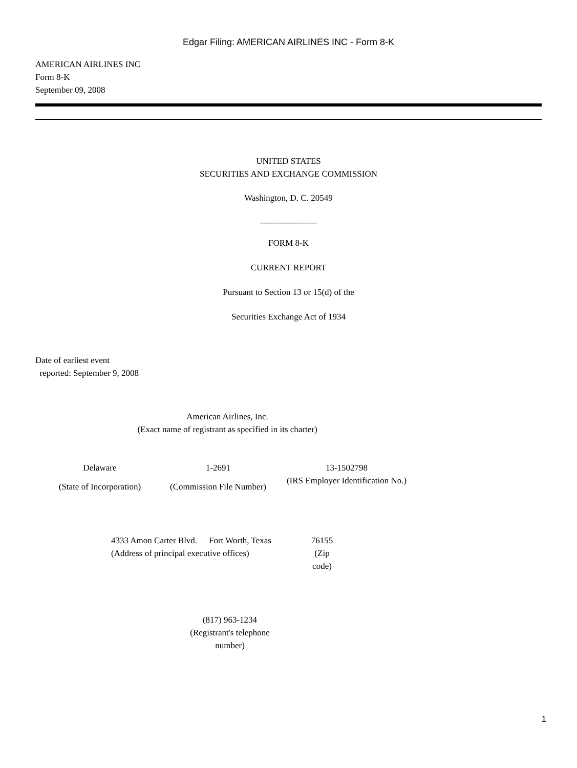Edgar Filing: AMERICAN AIRLINES INC - Form 8-K
AMERICAN AIRLINES INC
Form 8-K
September 09, 2008
UNITED STATES
SECURITIES AND EXCHANGE COMMISSION
Washington, D. C. 20549
_____________
FORM 8-K
CURRENT REPORT
Pursuant to Section 13 or 15(d) of the
Securities Exchange Act of 1934
Date of earliest event
reported: September 9, 2008
American Airlines, Inc.
(Exact name of registrant as specified in its charter)
| Delaware | 1-2691 | 13-1502798 |
| (State of Incorporation) | (Commission File Number) | (IRS Employer Identification No.) |
| 4333 Amon Carter Blvd. | Fort Worth, Texas | 76155 |
| (Address of principal executive offices) | | (Zip code) |
(817) 963-1234
(Registrant's telephone number)
1